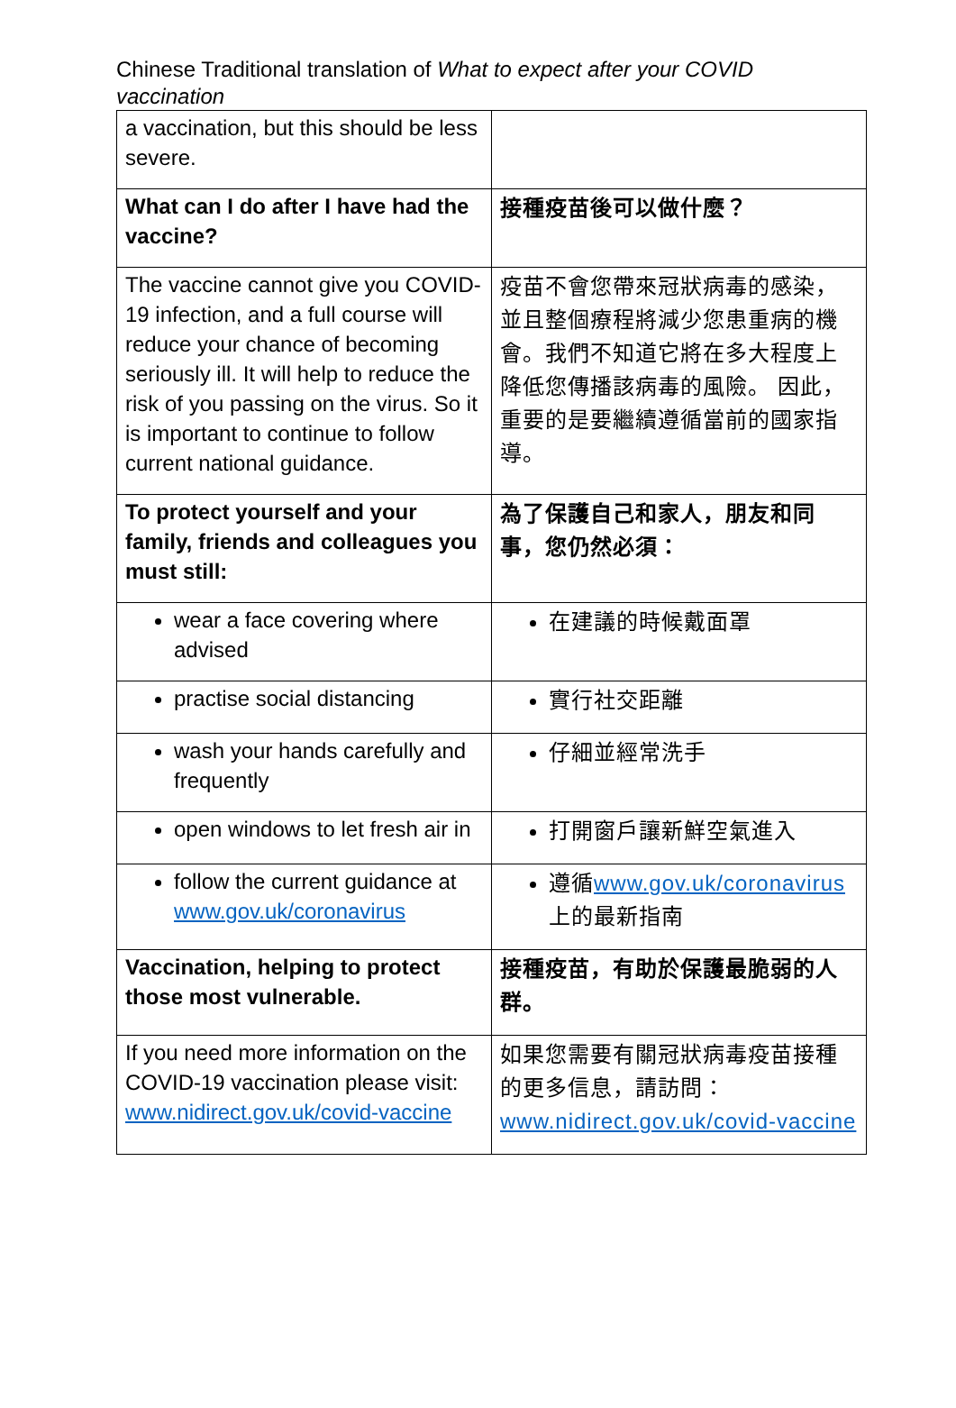Chinese Traditional translation of What to expect after your COVID vaccination
| a vaccination, but this should be less severe. | |
| What can I do after I have had the vaccine? | 接種疫苗後可以做什麼？ |
| The vaccine cannot give you COVID-19 infection, and a full course will reduce your chance of becoming seriously ill. It will help to reduce the risk of you passing on the virus. So it is important to continue to follow current national guidance. | 疫苗不會您帶來冠狀病毒的感染，並且整個療程將減少您患重病的機會。我們不知道它將在多大程度上降低您傳播該病毒的風險。 因此，重要的是要繼續遵循當前的國家指導。 |
| To protect yourself and your family, friends and colleagues you must still: | 為了保護自己和家人，朋友和同事，您仍然必須： |
| wear a face covering where advised | 在建議的時候戴面罩 |
| practise social distancing | 實行社交距離 |
| wash your hands carefully and frequently | 仔細並經常洗手 |
| open windows to let fresh air in | 打開窗戶讓新鮮空氣進入 |
| follow the current guidance at www.gov.uk/coronavirus | 遵循 www.gov.uk/coronavirus 上的最新指南 |
| Vaccination, helping to protect those most vulnerable. | 接種疫苗，有助於保護最脆弱的人群。 |
| If you need more information on the COVID-19 vaccination please visit: www.nidirect.gov.uk/covid-vaccine | 如果您需要有關冠狀病毒疫苗接種的更多信息，請訪問： www.nidirect.gov.uk/covid-vaccine |